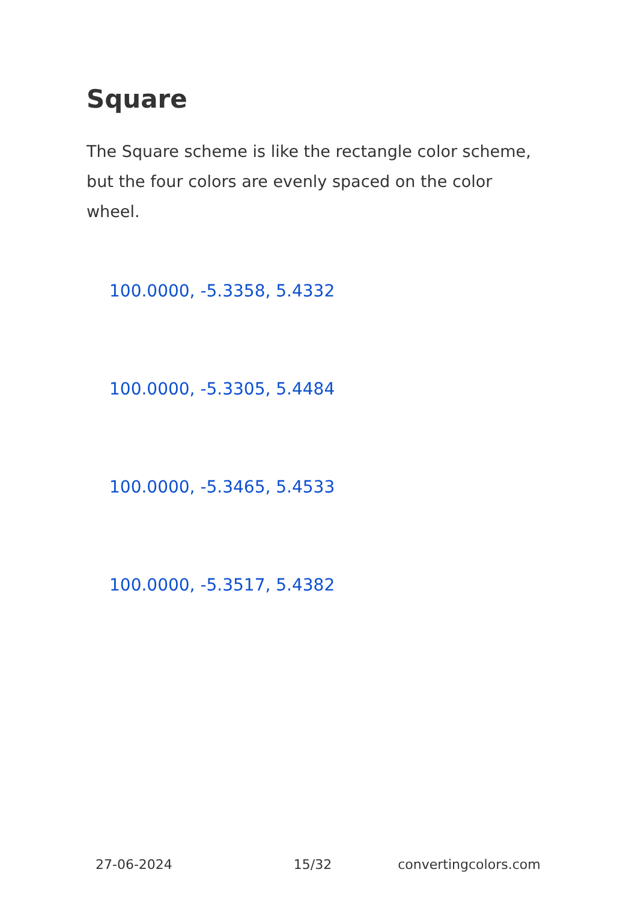Square
The Square scheme is like the rectangle color scheme, but the four colors are evenly spaced on the color wheel.
100.0000, -5.3358, 5.4332
100.0000, -5.3305, 5.4484
100.0000, -5.3465, 5.4533
100.0000, -5.3517, 5.4382
27-06-2024 15/32 convertingcolors.com